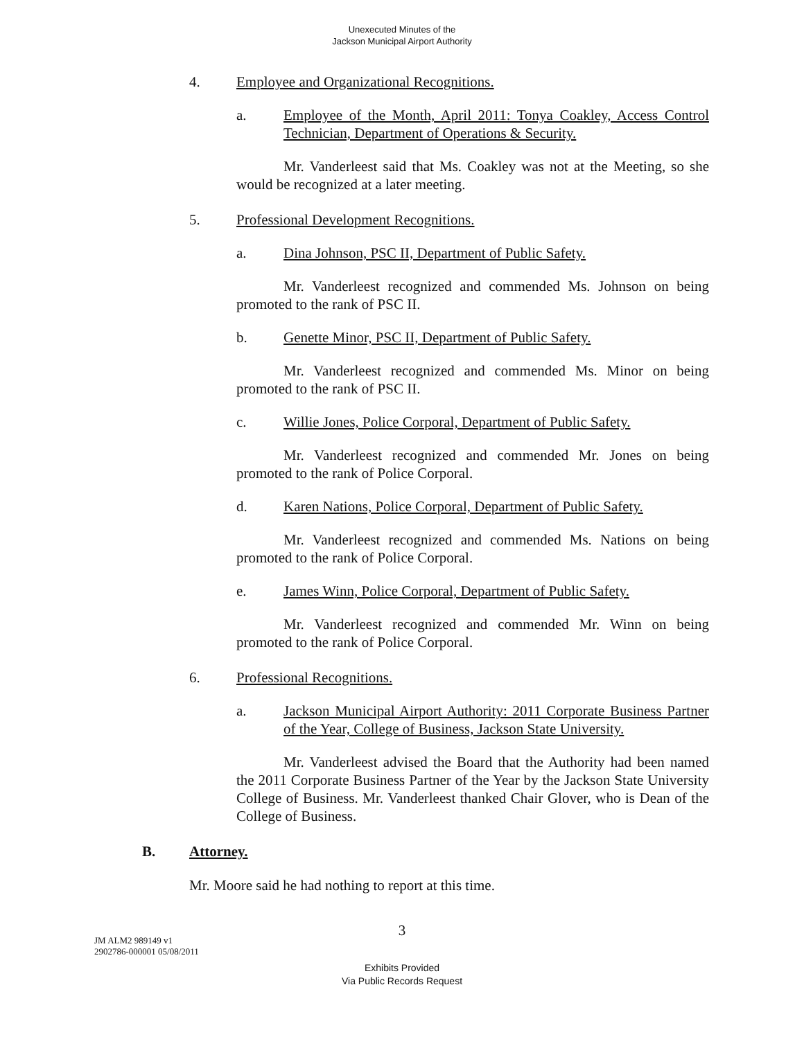Unexecuted Minutes of the
Jackson Municipal Airport Authority
4. Employee and Organizational Recognitions.
a. Employee of the Month, April 2011: Tonya Coakley, Access Control Technician, Department of Operations & Security.
Mr. Vanderleest said that Ms. Coakley was not at the Meeting, so she would be recognized at a later meeting.
5. Professional Development Recognitions.
a. Dina Johnson, PSC II, Department of Public Safety.
Mr. Vanderleest recognized and commended Ms. Johnson on being promoted to the rank of PSC II.
b. Genette Minor, PSC II, Department of Public Safety.
Mr. Vanderleest recognized and commended Ms. Minor on being promoted to the rank of PSC II.
c. Willie Jones, Police Corporal, Department of Public Safety.
Mr. Vanderleest recognized and commended Mr. Jones on being promoted to the rank of Police Corporal.
d. Karen Nations, Police Corporal, Department of Public Safety.
Mr. Vanderleest recognized and commended Ms. Nations on being promoted to the rank of Police Corporal.
e. James Winn, Police Corporal, Department of Public Safety.
Mr. Vanderleest recognized and commended Mr. Winn on being promoted to the rank of Police Corporal.
6. Professional Recognitions.
a. Jackson Municipal Airport Authority: 2011 Corporate Business Partner of the Year, College of Business, Jackson State University.
Mr. Vanderleest advised the Board that the Authority had been named the 2011 Corporate Business Partner of the Year by the Jackson State University College of Business. Mr. Vanderleest thanked Chair Glover, who is Dean of the College of Business.
B. Attorney.
Mr. Moore said he had nothing to report at this time.
3
JM ALM2 989149 v1
2902786-000001 05/08/2011
Exhibits Provided
Via Public Records Request